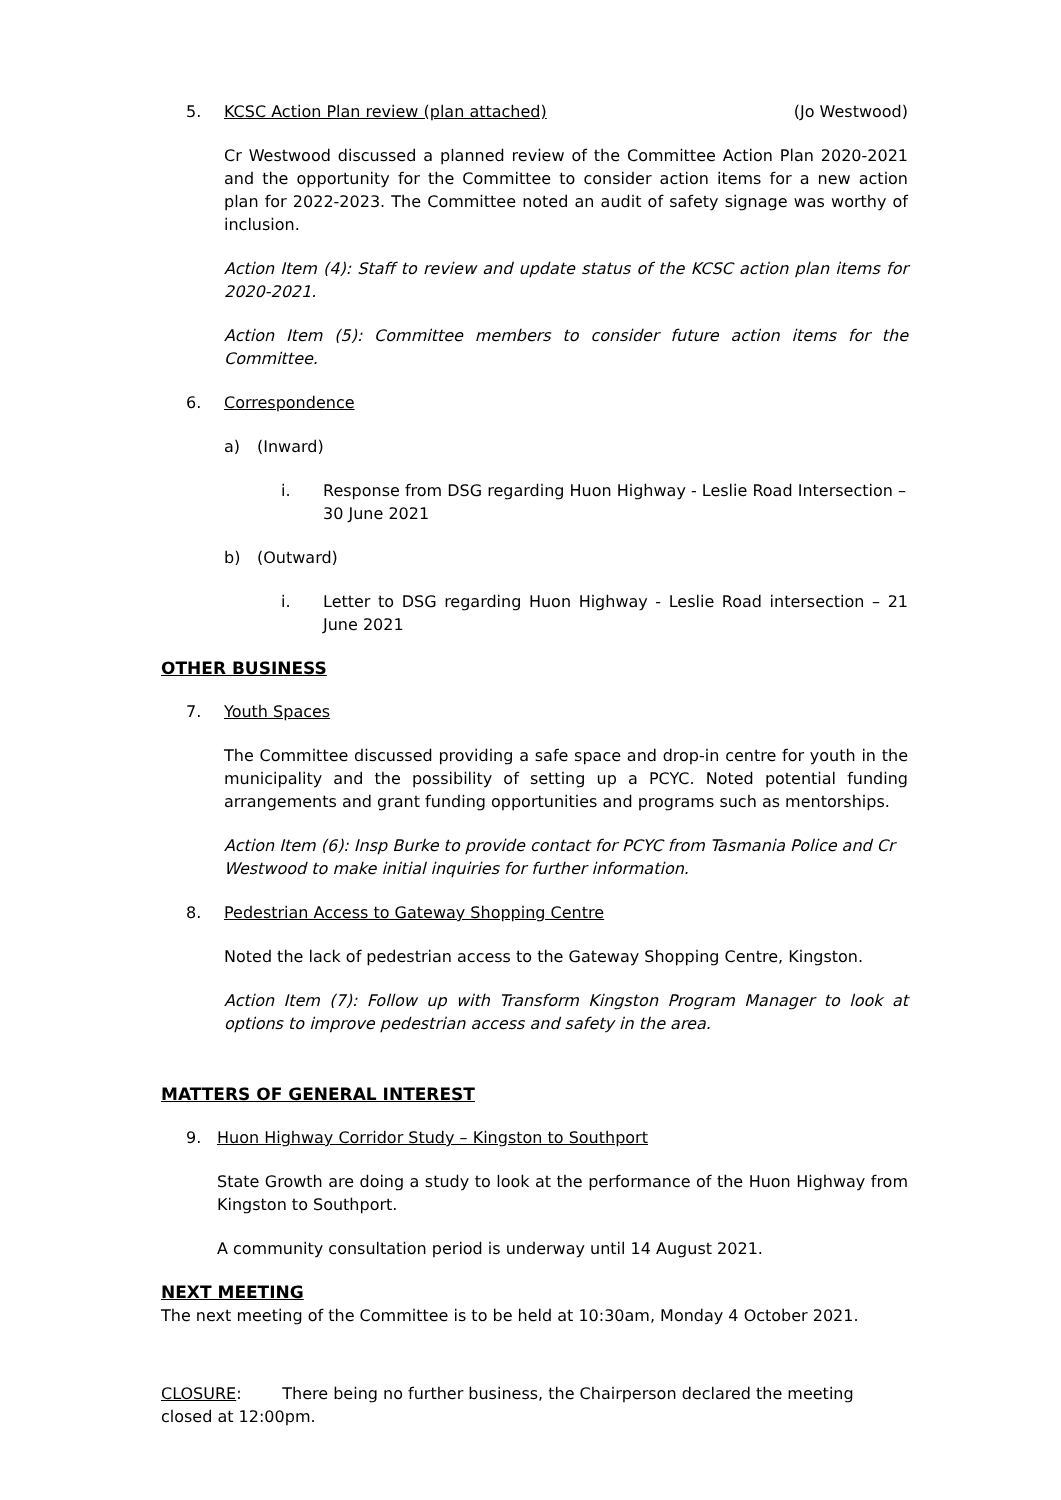5. KCSC Action Plan review (plan attached) (Jo Westwood)
Cr Westwood discussed a planned review of the Committee Action Plan 2020-2021 and the opportunity for the Committee to consider action items for a new action plan for 2022-2023. The Committee noted an audit of safety signage was worthy of inclusion.
Action Item (4): Staff to review and update status of the KCSC action plan items for 2020-2021.
Action Item (5): Committee members to consider future action items for the Committee.
6. Correspondence
a) (Inward)
i. Response from DSG regarding Huon Highway - Leslie Road Intersection – 30 June 2021
b) (Outward)
i. Letter to DSG regarding Huon Highway - Leslie Road intersection – 21 June 2021
OTHER BUSINESS
7. Youth Spaces
The Committee discussed providing a safe space and drop-in centre for youth in the municipality and the possibility of setting up a PCYC. Noted potential funding arrangements and grant funding opportunities and programs such as mentorships.
Action Item (6): Insp Burke to provide contact for PCYC from Tasmania Police and Cr Westwood to make initial inquiries for further information.
8. Pedestrian Access to Gateway Shopping Centre
Noted the lack of pedestrian access to the Gateway Shopping Centre, Kingston.
Action Item (7): Follow up with Transform Kingston Program Manager to look at options to improve pedestrian access and safety in the area.
MATTERS OF GENERAL INTEREST
9. Huon Highway Corridor Study – Kingston to Southport
State Growth are doing a study to look at the performance of the Huon Highway from Kingston to Southport.
A community consultation period is underway until 14 August 2021.
NEXT MEETING
The next meeting of the Committee is to be held at 10:30am, Monday 4 October 2021.
CLOSURE: There being no further business, the Chairperson declared the meeting closed at 12:00pm.